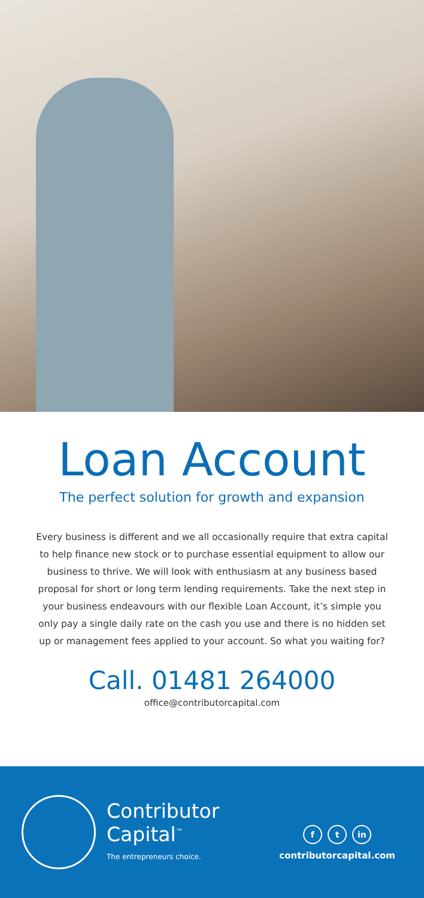Loan Account
The perfect solution for growth and expansion
Every business is different and we all occasionally require that extra capital to help finance new stock or to purchase essential equipment to allow our business to thrive. We will look with enthusiasm at any business based proposal for short or long term lending requirements. Take the next step in your business endeavours with our flexible Loan Account, it’s simple you only pay a single daily rate on the cash you use and there is no hidden set up or management fees applied to your account. So what you waiting for?
Call. 01481 264000
office@contributorcapital.com
Contributor
Capital<sup>™</sup>
The entrepreneurs choice.
f t in
contributorcapital.com